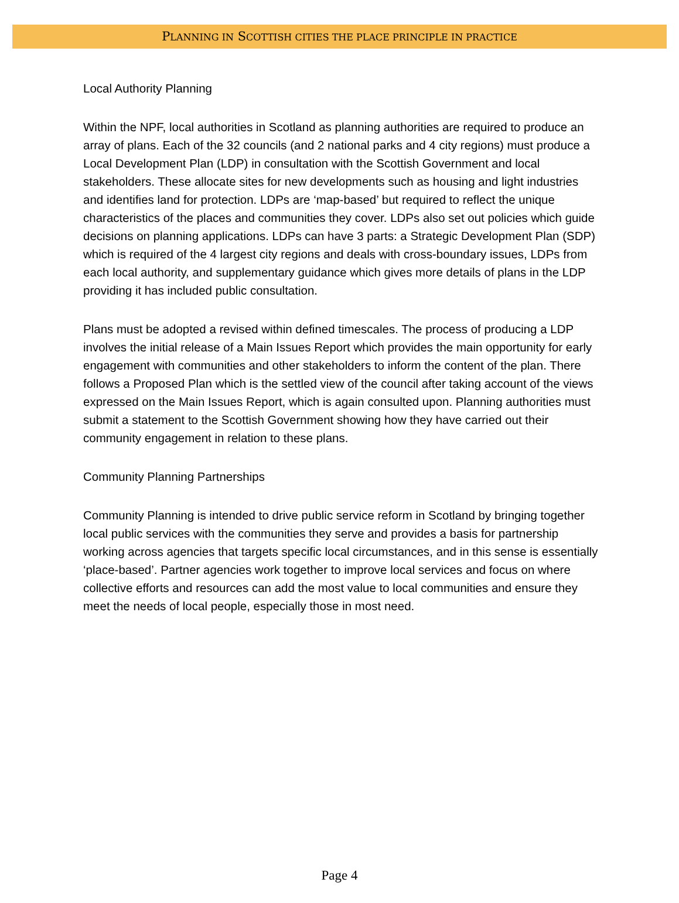PLANNING IN SCOTTISH CITIES THE PLACE PRINCIPLE IN PRACTICE
Local Authority Planning
Within the NPF, local authorities in Scotland as planning authorities are required to produce an array of plans. Each of the 32 councils (and 2 national parks and 4 city regions) must produce a Local Development Plan (LDP) in consultation with the Scottish Government and local stakeholders. These allocate sites for new developments such as housing and light industries and identifies land for protection. LDPs are ‘map-based’ but required to reflect the unique characteristics of the places and communities they cover. LDPs also set out policies which guide decisions on planning applications. LDPs can have 3 parts: a Strategic Development Plan (SDP) which is required of the 4 largest city regions and deals with cross-boundary issues, LDPs from each local authority, and supplementary guidance which gives more details of plans in the LDP providing it has included public consultation.
Plans must be adopted a revised within defined timescales. The process of producing a LDP involves the initial release of a Main Issues Report which provides the main opportunity for early engagement with communities and other stakeholders to inform the content of the plan. There follows a Proposed Plan which is the settled view of the council after taking account of the views expressed on the Main Issues Report, which is again consulted upon. Planning authorities must submit a statement to the Scottish Government showing how they have carried out their community engagement in relation to these plans.
Community Planning Partnerships
Community Planning is intended to drive public service reform in Scotland by bringing together local public services with the communities they serve and provides a basis for partnership working across agencies that targets specific local circumstances, and in this sense is essentially ‘place-based’. Partner agencies work together to improve local services and focus on where collective efforts and resources can add the most value to local communities and ensure they meet the needs of local people, especially those in most need.
Page 4